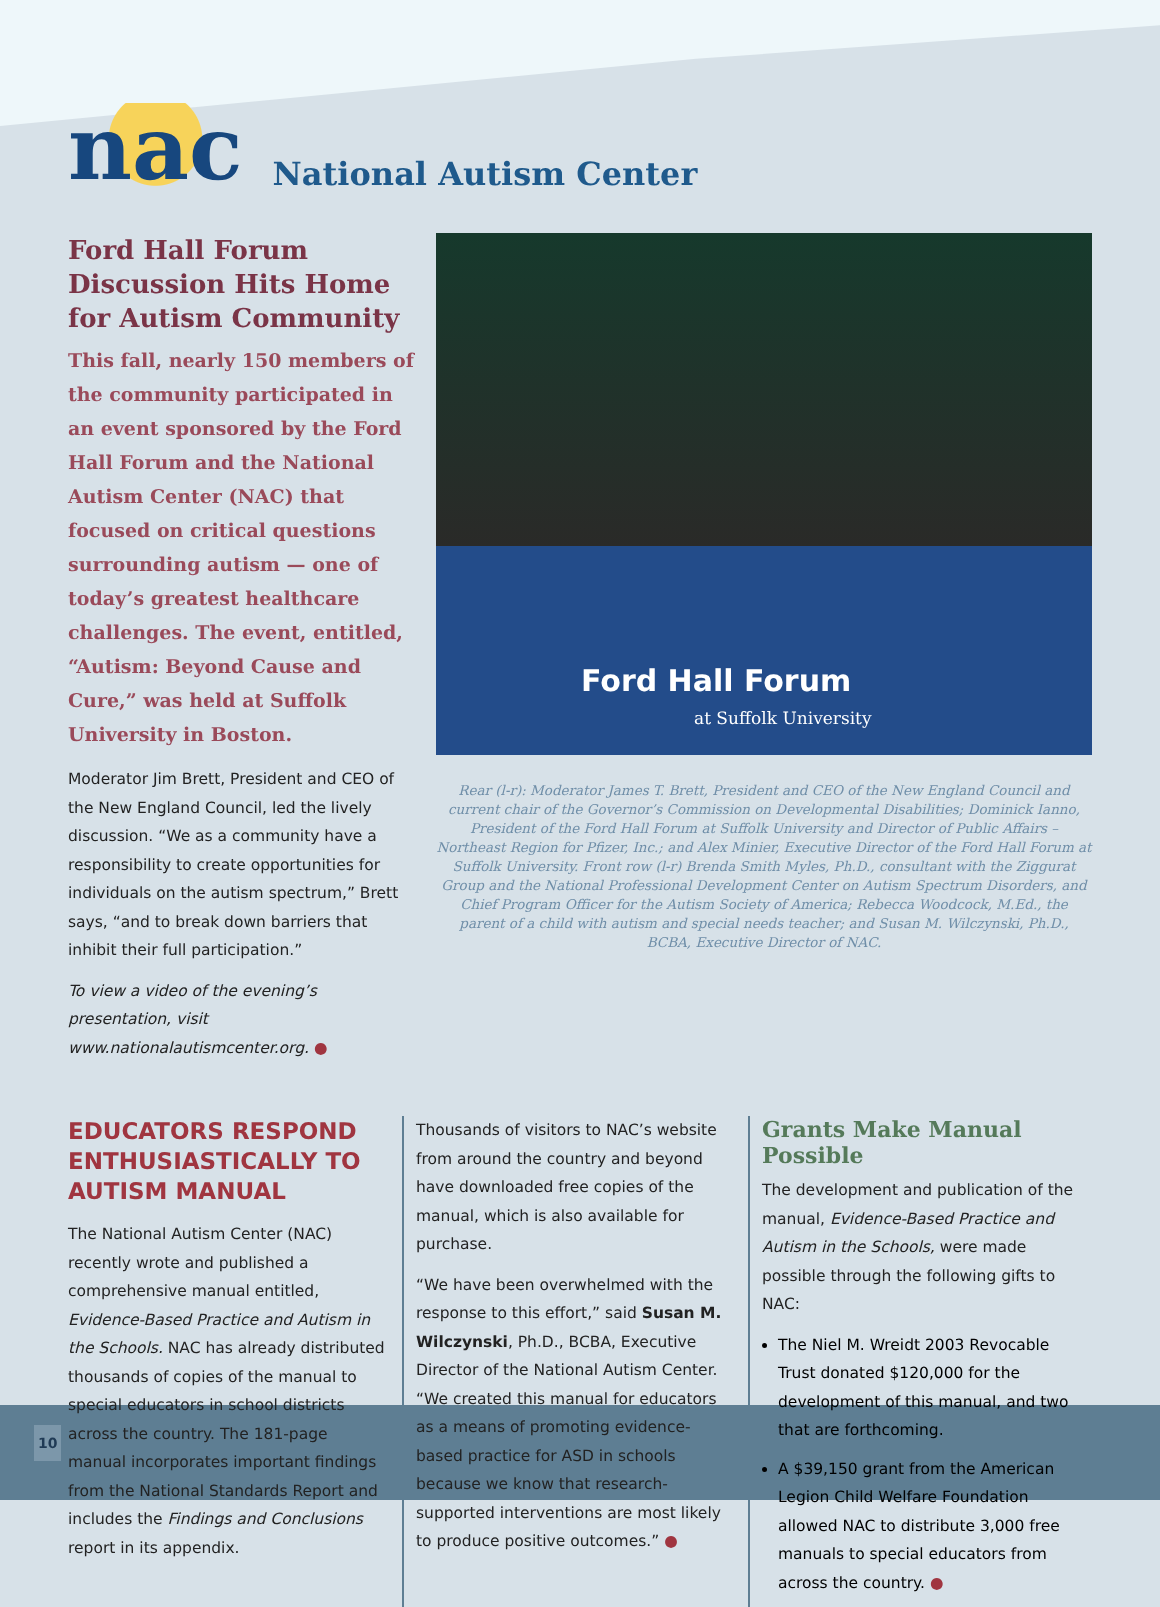nac
National Autism Center
Ford Hall Forum Discussion Hits Home for Autism Community
This fall, nearly 150 members of the community participated in an event sponsored by the Ford Hall Forum and the National Autism Center (NAC) that focused on critical questions surrounding autism — one of today’s greatest healthcare challenges. The event, entitled, “Autism: Beyond Cause and Cure,” was held at Suffolk University in Boston.
Moderator Jim Brett, President and CEO of the New England Council, led the lively discussion. “We as a community have a responsibility to create opportunities for individuals on the autism spectrum,” Brett says, “and to break down barriers that inhibit their full participation.”
To view a video of the evening’s presentation, visit www.nationalautismcenter.org. ●
Ford Hall Forum
at Suffolk University
Rear (l-r): Moderator James T. Brett, President and CEO of the New England Council and current chair of the Governor’s Commission on Developmental Disabilities; Dominick Ianno, President of the Ford Hall Forum at Suffolk University and Director of Public Affairs – Northeast Region for Pfizer, Inc.; and Alex Minier, Executive Director of the Ford Hall Forum at Suffolk University. Front row (l-r) Brenda Smith Myles, Ph.D., consultant with the Ziggurat Group and the National Professional Development Center on Autism Spectrum Disorders, and Chief Program Officer for the Autism Society of America; Rebecca Woodcock, M.Ed., the parent of a child with autism and special needs teacher; and Susan M. Wilczynski, Ph.D., BCBA, Executive Director of NAC.
EDUCATORS RESPOND ENTHUSIASTICALLY TO AUTISM MANUAL
The National Autism Center (NAC) recently wrote and published a comprehensive manual entitled, Evidence-Based Practice and Autism in the Schools. NAC has already distributed thousands of copies of the manual to special educators in school districts across the country. The 181-page manual incorporates important findings from the National Standards Report and includes the Findings and Conclusions report in its appendix.
Thousands of visitors to NAC’s website from around the country and beyond have downloaded free copies of the manual, which is also available for purchase.
“We have been overwhelmed with the response to this effort,” said Susan M. Wilczynski, Ph.D., BCBA, Executive Director of the National Autism Center. “We created this manual for educators as a means of promoting evidence-based practice for ASD in schools because we know that research-supported interventions are most likely to produce positive outcomes.” ●
Grants Make Manual Possible
The development and publication of the manual, Evidence-Based Practice and Autism in the Schools, were made possible through the following gifts to NAC:
The Niel M. Wreidt 2003 Revocable Trust donated $120,000 for the development of this manual, and two that are forthcoming.
A $39,150 grant from the American Legion Child Welfare Foundation allowed NAC to distribute 3,000 free manuals to special educators from across the country. ●
10